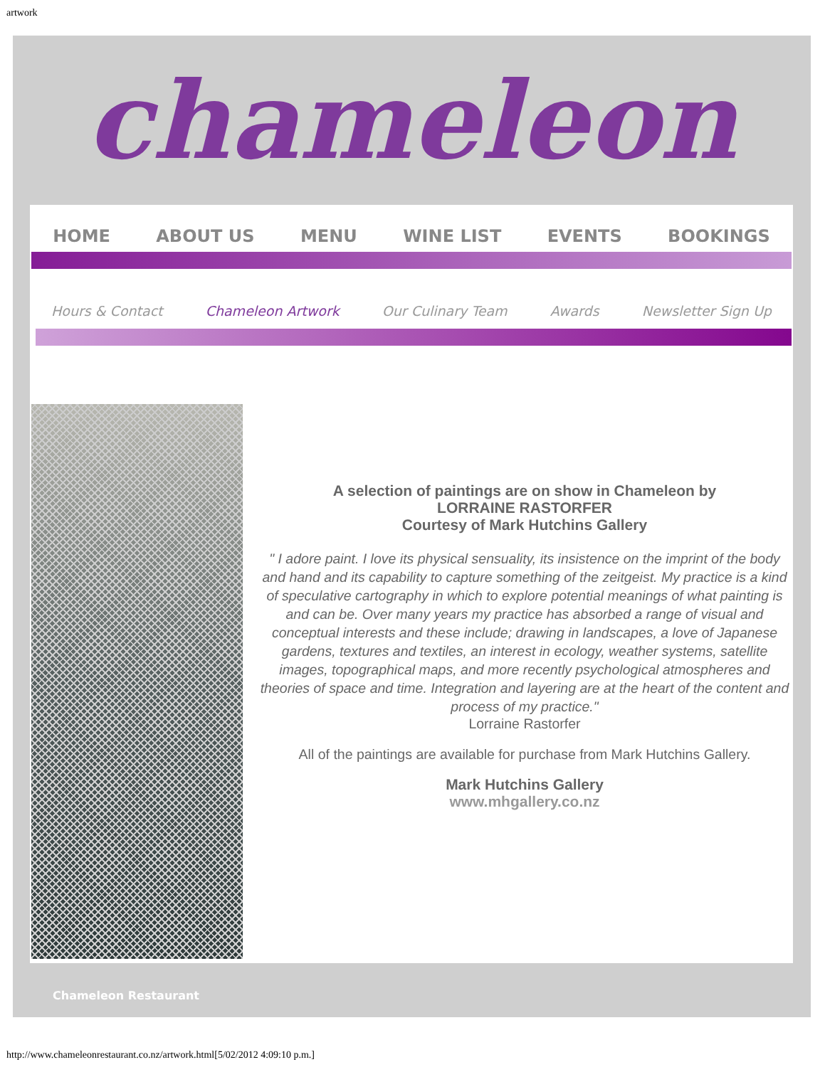artwork
chameleon
HOME ABOUT US MENU WINE LIST EVENTS BOOKINGS
Hours & Contact Chameleon Artwork Our Culinary Team Awards Newsletter Sign Up
A selection of paintings are on show in Chameleon by
LORRAINE RASTORFER
Courtesy of Mark Hutchins Gallery
" I adore paint. I love its physical sensuality, its insistence on the imprint of the body and hand and its capability to capture something of the zeitgeist. My practice is a kind of speculative cartography in which to explore potential meanings of what painting is and can be. Over many years my practice has absorbed a range of visual and conceptual interests and these include; drawing in landscapes, a love of Japanese gardens, textures and textiles, an interest in ecology, weather systems, satellite images, topographical maps, and more recently psychological atmospheres and theories of space and time. Integration and layering are at the heart of the content and process of my practice."
Lorraine Rastorfer
All of the paintings are available for purchase from Mark Hutchins Gallery.
Mark Hutchins Gallery
www.mhgallery.co.nz
Chameleon Restaurant
http://www.chameleonrestaurant.co.nz/artwork.html[5/02/2012 4:09:10 p.m.]